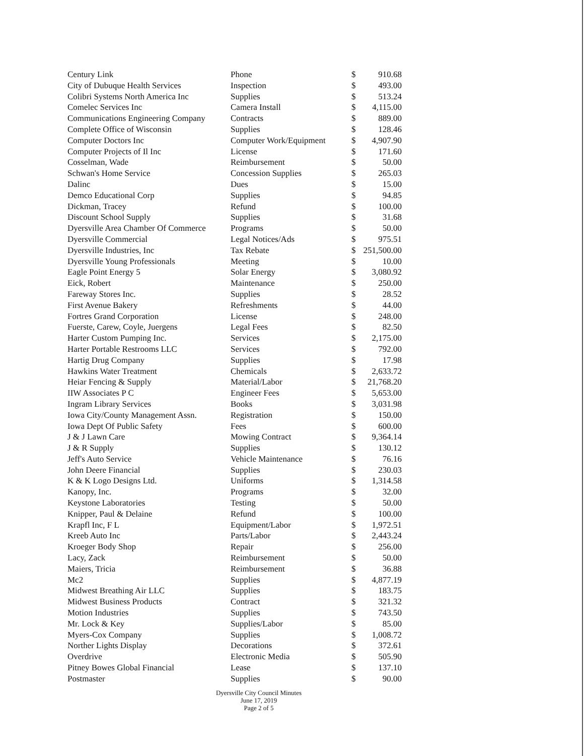| Century Link | Phone | $ | 910.68 |
| City of Dubuque Health Services | Inspection | $ | 493.00 |
| Colibri Systems North America Inc | Supplies | $ | 513.24 |
| Comelec Services Inc | Camera Install | $ | 4,115.00 |
| Communications Engineering Company | Contracts | $ | 889.00 |
| Complete Office of Wisconsin | Supplies | $ | 128.46 |
| Computer Doctors Inc | Computer Work/Equipment | $ | 4,907.90 |
| Computer Projects of Il Inc | License | $ | 171.60 |
| Cosselman, Wade | Reimbursement | $ | 50.00 |
| Schwan's Home Service | Concession Supplies | $ | 265.03 |
| Dalinc | Dues | $ | 15.00 |
| Demco Educational Corp | Supplies | $ | 94.85 |
| Dickman, Tracey | Refund | $ | 100.00 |
| Discount School Supply | Supplies | $ | 31.68 |
| Dyersville Area Chamber Of Commerce | Programs | $ | 50.00 |
| Dyersville Commercial | Legal Notices/Ads | $ | 975.51 |
| Dyersville Industries, Inc | Tax Rebate | $ | 251,500.00 |
| Dyersville Young Professionals | Meeting | $ | 10.00 |
| Eagle Point Energy 5 | Solar Energy | $ | 3,080.92 |
| Eick, Robert | Maintenance | $ | 250.00 |
| Fareway Stores Inc. | Supplies | $ | 28.52 |
| First Avenue Bakery | Refreshments | $ | 44.00 |
| Fortres Grand Corporation | License | $ | 248.00 |
| Fuerste, Carew, Coyle, Juergens | Legal Fees | $ | 82.50 |
| Harter Custom Pumping Inc. | Services | $ | 2,175.00 |
| Harter Portable Restrooms LLC | Services | $ | 792.00 |
| Hartig Drug Company | Supplies | $ | 17.98 |
| Hawkins Water Treatment | Chemicals | $ | 2,633.72 |
| Heiar Fencing & Supply | Material/Labor | $ | 21,768.20 |
| IIW Associates P C | Engineer Fees | $ | 5,653.00 |
| Ingram Library Services | Books | $ | 3,031.98 |
| Iowa City/County Management Assn. | Registration | $ | 150.00 |
| Iowa Dept Of Public Safety | Fees | $ | 600.00 |
| J & J Lawn Care | Mowing Contract | $ | 9,364.14 |
| J & R Supply | Supplies | $ | 130.12 |
| Jeff's Auto Service | Vehicle Maintenance | $ | 76.16 |
| John Deere Financial | Supplies | $ | 230.03 |
| K & K Logo Designs Ltd. | Uniforms | $ | 1,314.58 |
| Kanopy, Inc. | Programs | $ | 32.00 |
| Keystone Laboratories | Testing | $ | 50.00 |
| Knipper, Paul & Delaine | Refund | $ | 100.00 |
| Krapfl Inc, F L | Equipment/Labor | $ | 1,972.51 |
| Kreeb Auto Inc | Parts/Labor | $ | 2,443.24 |
| Kroeger Body Shop | Repair | $ | 256.00 |
| Lacy, Zack | Reimbursement | $ | 50.00 |
| Maiers, Tricia | Reimbursement | $ | 36.88 |
| Mc2 | Supplies | $ | 4,877.19 |
| Midwest Breathing Air LLC | Supplies | $ | 183.75 |
| Midwest Business Products | Contract | $ | 321.32 |
| Motion Industries | Supplies | $ | 743.50 |
| Mr. Lock & Key | Supplies/Labor | $ | 85.00 |
| Myers-Cox Company | Supplies | $ | 1,008.72 |
| Norther Lights Display | Decorations | $ | 372.61 |
| Overdrive | Electronic Media | $ | 505.90 |
| Pitney Bowes Global Financial | Lease | $ | 137.10 |
| Postmaster | Supplies | $ | 90.00 |
Dyersville City Council Minutes
June 17, 2019
Page 2 of 5